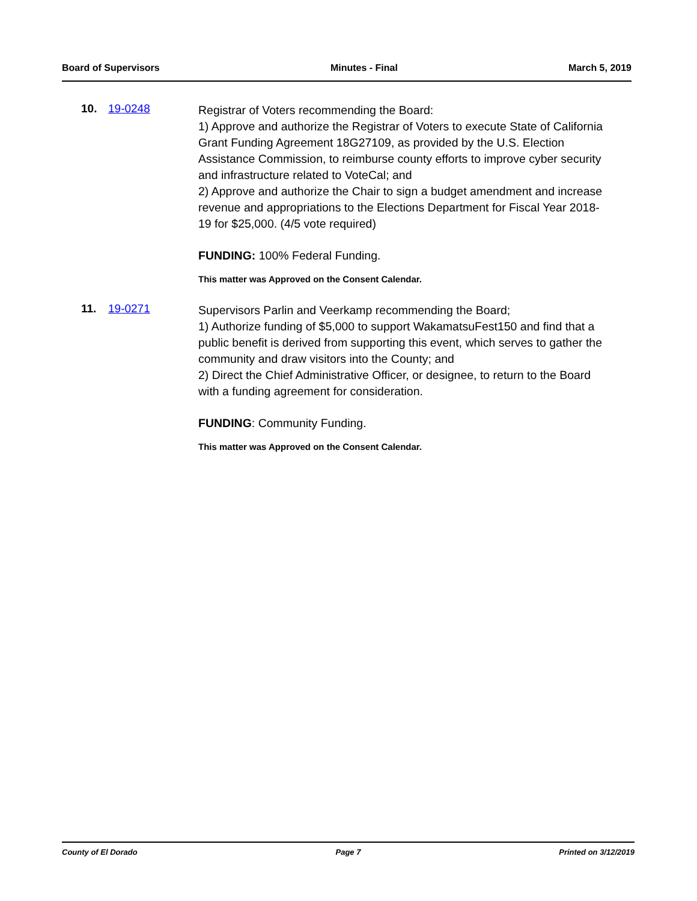Board of Supervisors Minutes - Final March 5, 2019
10. 19-0248
Registrar of Voters recommending the Board:
1) Approve and authorize the Registrar of Voters to execute State of California Grant Funding Agreement 18G27109, as provided by the U.S. Election Assistance Commission, to reimburse county efforts to improve cyber security and infrastructure related to VoteCal; and
2) Approve and authorize the Chair to sign a budget amendment and increase revenue and appropriations to the Elections Department for Fiscal Year 2018-19 for $25,000. (4/5 vote required)
FUNDING: 100% Federal Funding.
This matter was Approved on the Consent Calendar.
11. 19-0271
Supervisors Parlin and Veerkamp recommending the Board;
1) Authorize funding of $5,000 to support WakamatsuFest150 and find that a public benefit is derived from supporting this event, which serves to gather the community and draw visitors into the County; and
2) Direct the Chief Administrative Officer, or designee, to return to the Board with a funding agreement for consideration.
FUNDING: Community Funding.
This matter was Approved on the Consent Calendar.
County of El Dorado Page 7 Printed on 3/12/2019